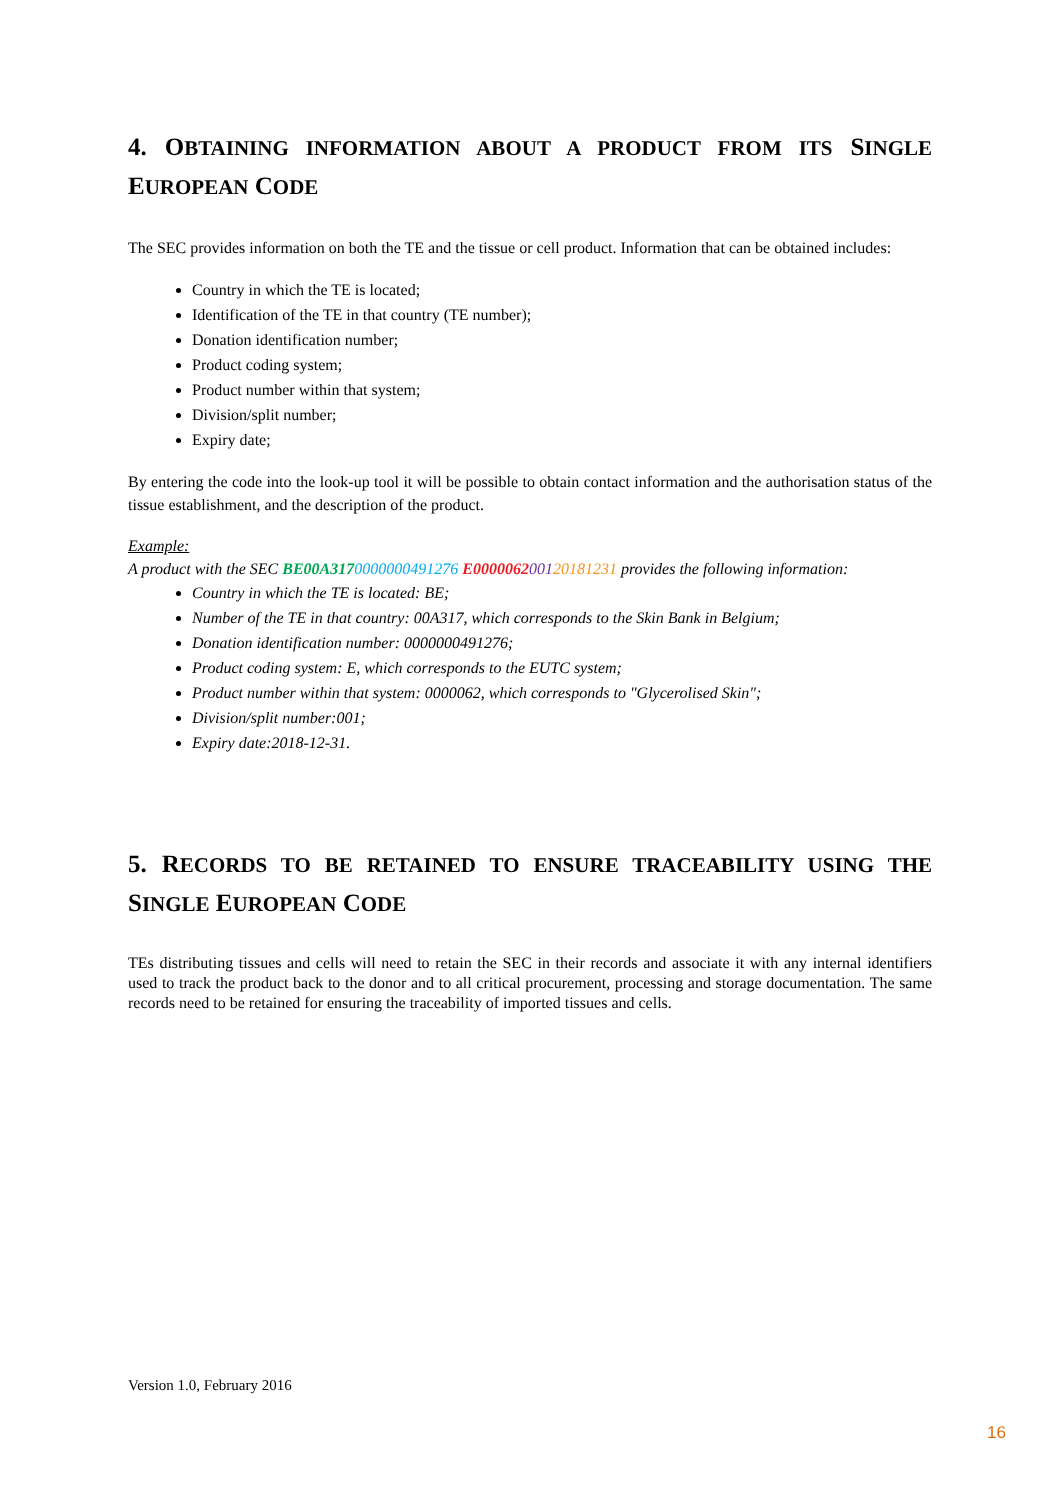4. OBTAINING INFORMATION ABOUT A PRODUCT FROM ITS SINGLE EUROPEAN CODE
The SEC provides information on both the TE and the tissue or cell product. Information that can be obtained includes:
Country in which the TE is located;
Identification of the TE in that country (TE number);
Donation identification number;
Product coding system;
Product number within that system;
Division/split number;
Expiry date;
By entering the code into the look-up tool it will be possible to obtain contact information and the authorisation status of the tissue establishment, and the description of the product.
Example:
A product with the SEC BE00A3170000000491276 E000006200120181231 provides the following information:
Country in which the TE is located: BE;
Number of the TE in that country: 00A317, which corresponds to the Skin Bank in Belgium;
Donation identification number: 0000000491276;
Product coding system: E, which corresponds to the EUTC system;
Product number within that system: 0000062, which corresponds to "Glycerolised Skin";
Division/split number:001;
Expiry date:2018-12-31.
5. RECORDS TO BE RETAINED TO ENSURE TRACEABILITY USING THE SINGLE EUROPEAN CODE
TEs distributing tissues and cells will need to retain the SEC in their records and associate it with any internal identifiers used to track the product back to the donor and to all critical procurement, processing and storage documentation. The same records need to be retained for ensuring the traceability of imported tissues and cells.
Version 1.0, February 2016
16